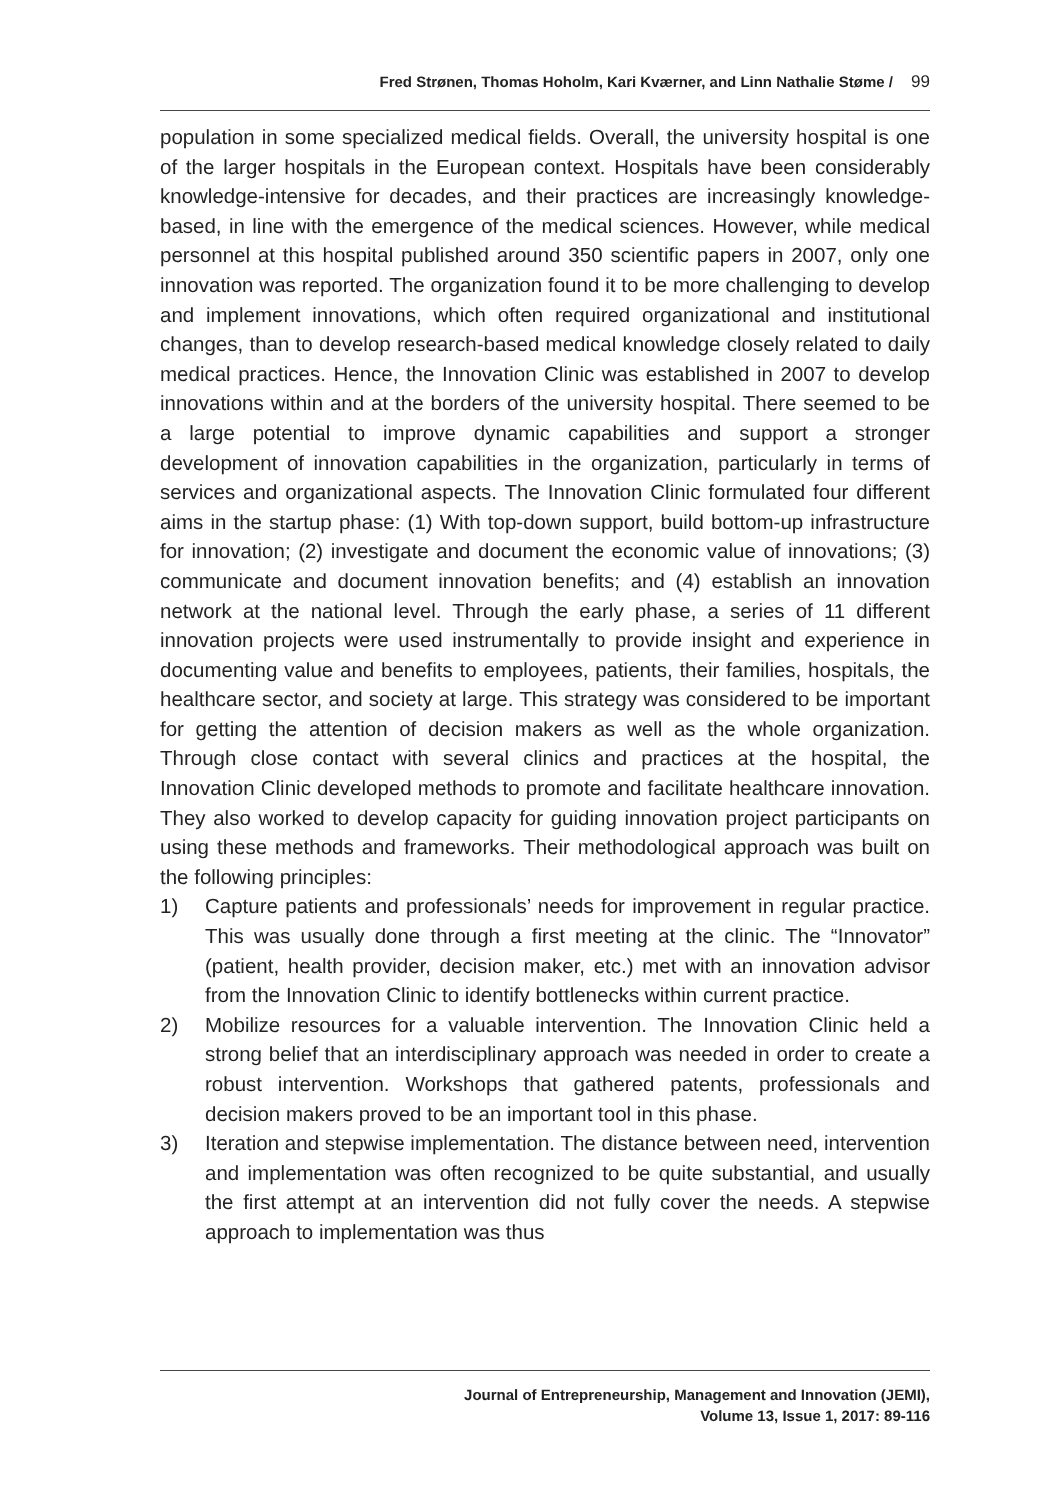Fred Strønen, Thomas Hoholm, Kari Kværner, and Linn Nathalie Støme / 99
population in some specialized medical fields. Overall, the university hospital is one of the larger hospitals in the European context. Hospitals have been considerably knowledge-intensive for decades, and their practices are increasingly knowledge-based, in line with the emergence of the medical sciences. However, while medical personnel at this hospital published around 350 scientific papers in 2007, only one innovation was reported. The organization found it to be more challenging to develop and implement innovations, which often required organizational and institutional changes, than to develop research-based medical knowledge closely related to daily medical practices. Hence, the Innovation Clinic was established in 2007 to develop innovations within and at the borders of the university hospital. There seemed to be a large potential to improve dynamic capabilities and support a stronger development of innovation capabilities in the organization, particularly in terms of services and organizational aspects. The Innovation Clinic formulated four different aims in the startup phase: (1) With top-down support, build bottom-up infrastructure for innovation; (2) investigate and document the economic value of innovations; (3) communicate and document innovation benefits; and (4) establish an innovation network at the national level. Through the early phase, a series of 11 different innovation projects were used instrumentally to provide insight and experience in documenting value and benefits to employees, patients, their families, hospitals, the healthcare sector, and society at large. This strategy was considered to be important for getting the attention of decision makers as well as the whole organization. Through close contact with several clinics and practices at the hospital, the Innovation Clinic developed methods to promote and facilitate healthcare innovation. They also worked to develop capacity for guiding innovation project participants on using these methods and frameworks. Their methodological approach was built on the following principles:
1) Capture patients and professionals’ needs for improvement in regular practice. This was usually done through a first meeting at the clinic. The “Innovator” (patient, health provider, decision maker, etc.) met with an innovation advisor from the Innovation Clinic to identify bottlenecks within current practice.
2) Mobilize resources for a valuable intervention. The Innovation Clinic held a strong belief that an interdisciplinary approach was needed in order to create a robust intervention. Workshops that gathered patents, professionals and decision makers proved to be an important tool in this phase.
3) Iteration and stepwise implementation. The distance between need, intervention and implementation was often recognized to be quite substantial, and usually the first attempt at an intervention did not fully cover the needs. A stepwise approach to implementation was thus
Journal of Entrepreneurship, Management and Innovation (JEMI),
Volume 13, Issue 1, 2017: 89-116